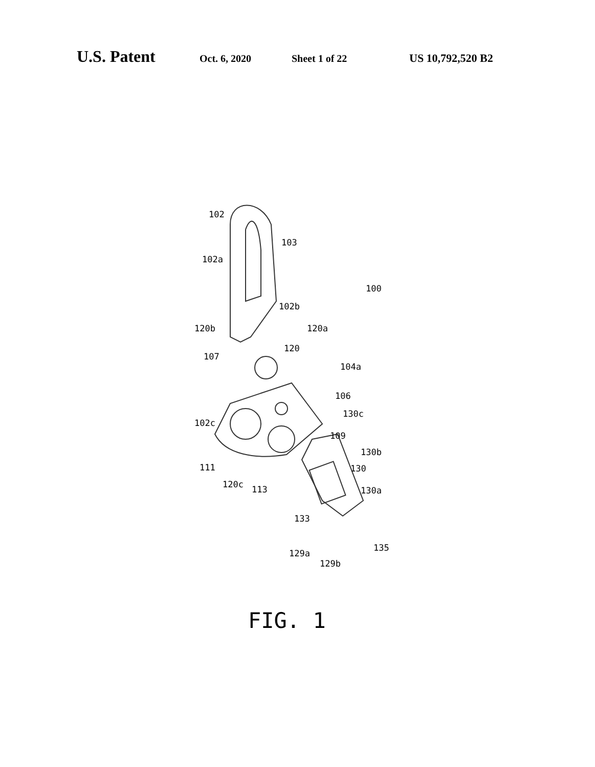U.S. Patent Oct. 6, 2020 Sheet 1 of 22 US 10,792,520 B2
102
102a
103
100
102b
120b 120a
120
107
104a
106
130c
102c
109
130b
111 130
120c 113 130a
133
135
129a
129b
FIG. 1